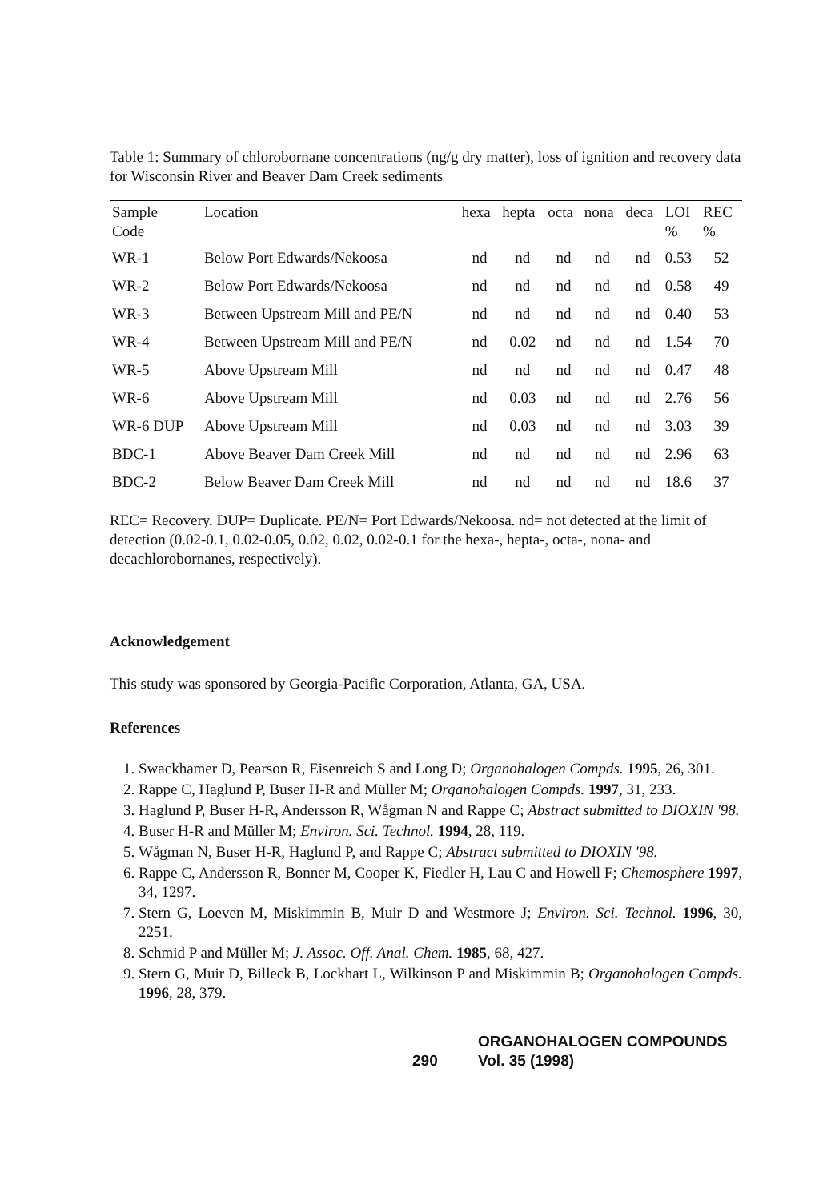Table 1: Summary of chlorobornane concentrations (ng/g dry matter), loss of ignition and recovery data for Wisconsin River and Beaver Dam Creek sediments
| Sample Code | Location | hexa | hepta | octa | nona | deca | LOI % | REC % |
| --- | --- | --- | --- | --- | --- | --- | --- | --- |
| WR-1 | Below Port Edwards/Nekoosa | nd | nd | nd | nd | nd | 0.53 | 52 |
| WR-2 | Below Port Edwards/Nekoosa | nd | nd | nd | nd | nd | 0.58 | 49 |
| WR-3 | Between Upstream Mill and PE/N | nd | nd | nd | nd | nd | 0.40 | 53 |
| WR-4 | Between Upstream Mill and PE/N | nd | 0.02 | nd | nd | nd | 1.54 | 70 |
| WR-5 | Above Upstream Mill | nd | nd | nd | nd | nd | 0.47 | 48 |
| WR-6 | Above Upstream Mill | nd | 0.03 | nd | nd | nd | 2.76 | 56 |
| WR-6 DUP | Above Upstream Mill | nd | 0.03 | nd | nd | nd | 3.03 | 39 |
| BDC-1 | Above Beaver Dam Creek Mill | nd | nd | nd | nd | nd | 2.96 | 63 |
| BDC-2 | Below Beaver Dam Creek Mill | nd | nd | nd | nd | nd | 18.6 | 37 |
REC= Recovery. DUP= Duplicate. PE/N= Port Edwards/Nekoosa. nd= not detected at the limit of detection (0.02-0.1, 0.02-0.05, 0.02, 0.02, 0.02-0.1 for the hexa-, hepta-, octa-, nona- and decachlorobornanes, respectively).
Acknowledgement
This study was sponsored by Georgia-Pacific Corporation, Atlanta, GA, USA.
References
1. Swackhamer D, Pearson R, Eisenreich S and Long D; Organohalogen Compds. 1995, 26, 301.
2. Rappe C, Haglund P, Buser H-R and Müller M; Organohalogen Compds. 1997, 31, 233.
3. Haglund P, Buser H-R, Andersson R, Wågman N and Rappe C; Abstract submitted to DIOXIN '98.
4. Buser H-R and Müller M; Environ. Sci. Technol. 1994, 28, 119.
5. Wågman N, Buser H-R, Haglund P, and Rappe C; Abstract submitted to DIOXIN '98.
6. Rappe C, Andersson R, Bonner M, Cooper K, Fiedler H, Lau C and Howell F; Chemosphere 1997, 34, 1297.
7. Stern G, Loeven M, Miskimmin B, Muir D and Westmore J; Environ. Sci. Technol. 1996, 30, 2251.
8. Schmid P and Müller M; J. Assoc. Off. Anal. Chem. 1985, 68, 427.
9. Stern G, Muir D, Billeck B, Lockhart L, Wilkinson P and Miskimmin B; Organohalogen Compds. 1996, 28, 379.
ORGANOHALOGEN COMPOUNDS
290 Vol. 35 (1998)